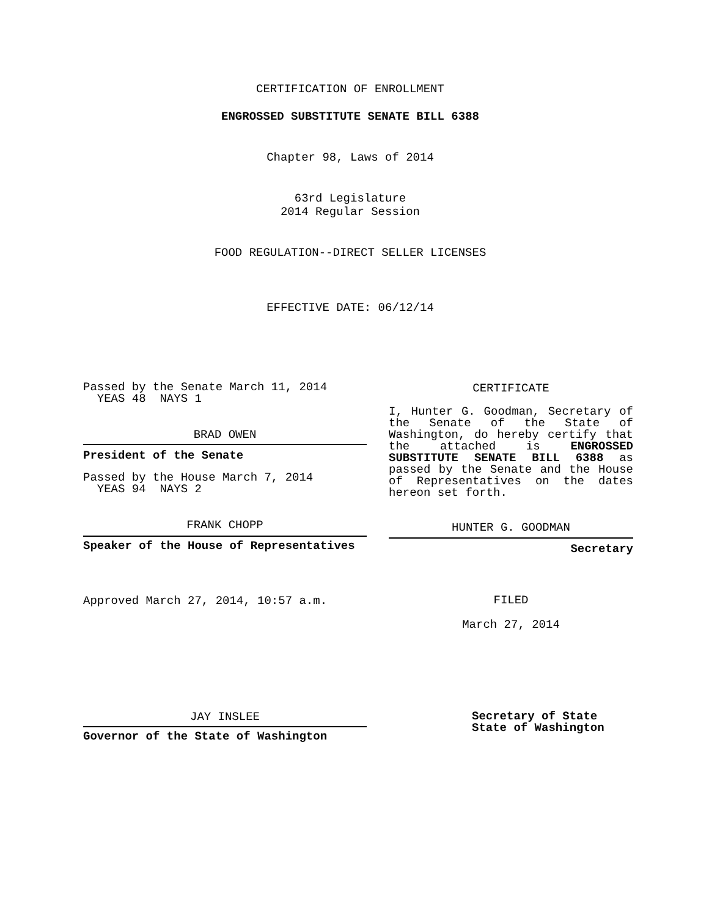CERTIFICATION OF ENROLLMENT
ENGROSSED SUBSTITUTE SENATE BILL 6388
Chapter 98, Laws of 2014
63rd Legislature
2014 Regular Session
FOOD REGULATION--DIRECT SELLER LICENSES
EFFECTIVE DATE: 06/12/14
Passed by the Senate March 11, 2014
YEAS 48 NAYS 1
BRAD OWEN
President of the Senate
Passed by the House March 7, 2014
YEAS 94 NAYS 2
FRANK CHOPP
Speaker of the House of Representatives
Approved March 27, 2014, 10:57 a.m.
JAY INSLEE
Governor of the State of Washington
CERTIFICATE
I, Hunter G. Goodman, Secretary of the Senate of the State of Washington, do hereby certify that the attached is ENGROSSED SUBSTITUTE SENATE BILL 6388 as passed by the Senate and the House of Representatives on the dates hereon set forth.
HUNTER G. GOODMAN
Secretary
FILED
March 27, 2014
Secretary of State
State of Washington